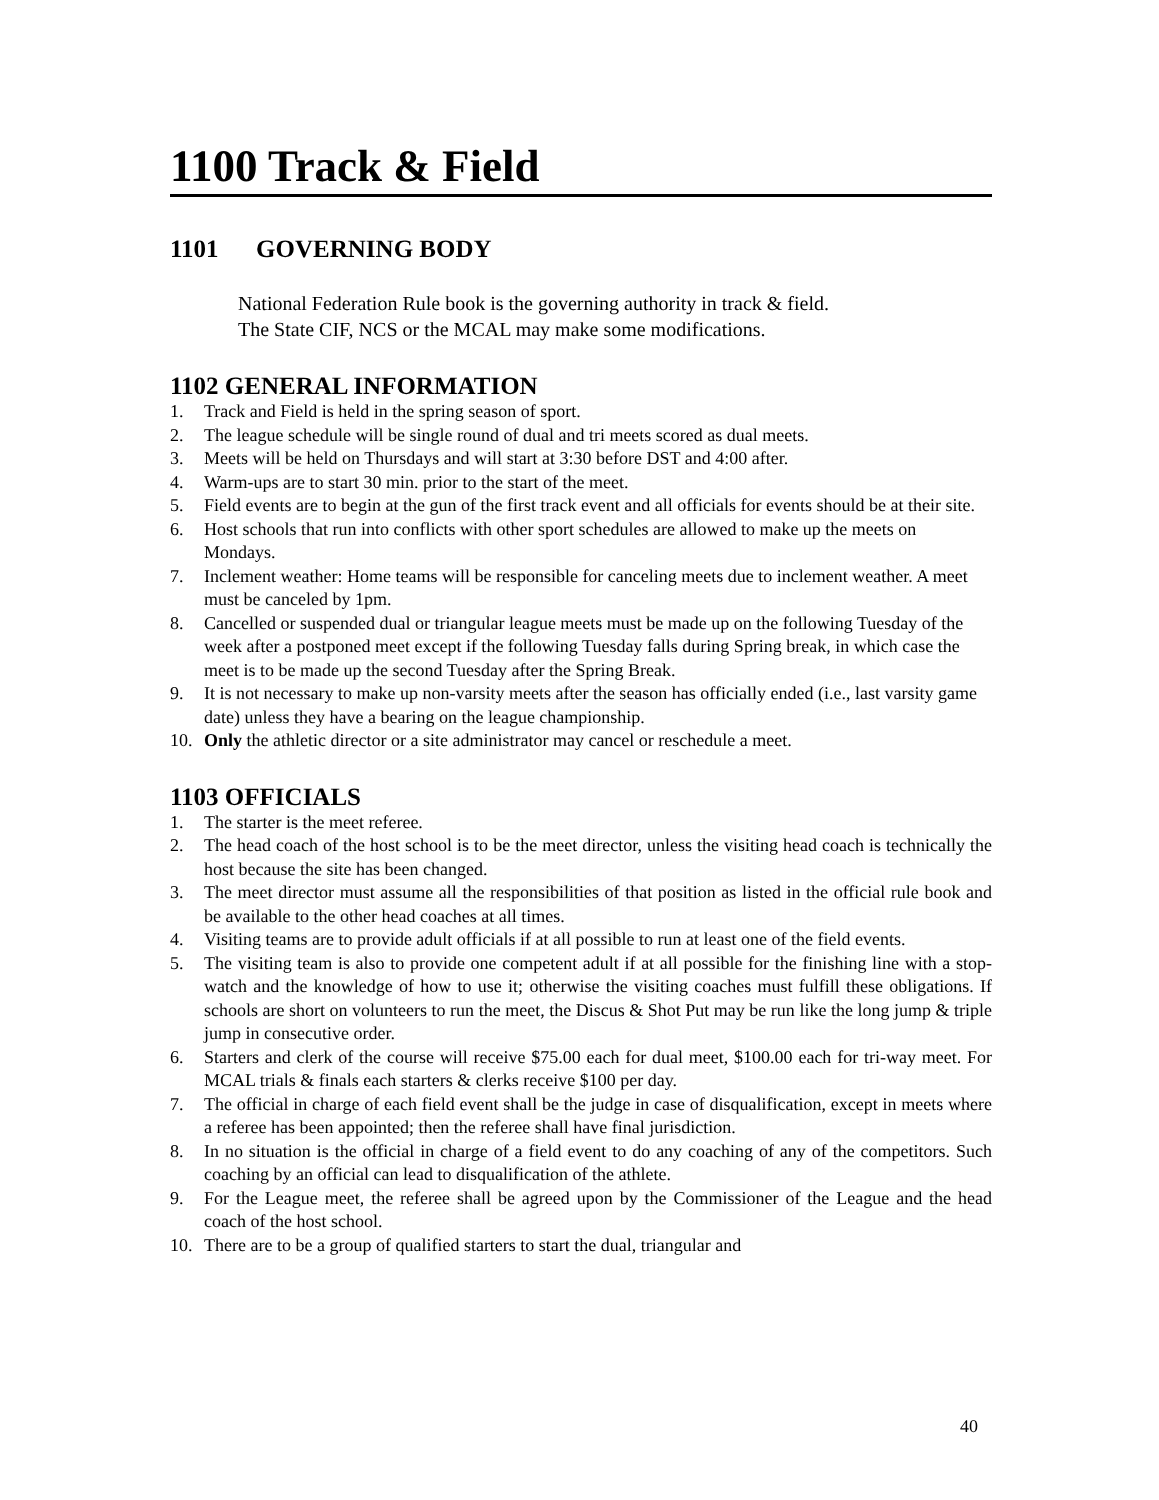1100 Track & Field
1101 GOVERNING BODY
National Federation Rule book is the governing authority in track & field.
The State CIF, NCS or the MCAL may make some modifications.
1102 GENERAL INFORMATION
1. Track and Field is held in the spring season of sport.
2. The league schedule will be single round of dual and tri meets scored as dual meets.
3. Meets will be held on Thursdays and will start at 3:30 before DST and 4:00 after.
4. Warm-ups are to start 30 min. prior to the start of the meet.
5. Field events are to begin at the gun of the first track event and all officials for events should be at their site.
6. Host schools that run into conflicts with other sport schedules are allowed to make up the meets on Mondays.
7. Inclement weather: Home teams will be responsible for canceling meets due to inclement weather. A meet must be canceled by 1pm.
8. Cancelled or suspended dual or triangular league meets must be made up on the following Tuesday of the week after a postponed meet except if the following Tuesday falls during Spring break, in which case the meet is to be made up the second Tuesday after the Spring Break.
9. It is not necessary to make up non-varsity meets after the season has officially ended (i.e., last varsity game date) unless they have a bearing on the league championship.
10. Only the athletic director or a site administrator may cancel or reschedule a meet.
1103 OFFICIALS
1. The starter is the meet referee.
2. The head coach of the host school is to be the meet director, unless the visiting head coach is technically the host because the site has been changed.
3. The meet director must assume all the responsibilities of that position as listed in the official rule book and be available to the other head coaches at all times.
4. Visiting teams are to provide adult officials if at all possible to run at least one of the field events.
5. The visiting team is also to provide one competent adult if at all possible for the finishing line with a stop-watch and the knowledge of how to use it; otherwise the visiting coaches must fulfill these obligations. If schools are short on volunteers to run the meet, the Discus & Shot Put may be run like the long jump & triple jump in consecutive order.
6. Starters and clerk of the course will receive $75.00 each for dual meet, $100.00 each for tri-way meet. For MCAL trials & finals each starters & clerks receive $100 per day.
7. The official in charge of each field event shall be the judge in case of disqualification, except in meets where a referee has been appointed; then the referee shall have final jurisdiction.
8. In no situation is the official in charge of a field event to do any coaching of any of the competitors. Such coaching by an official can lead to disqualification of the athlete.
9. For the League meet, the referee shall be agreed upon by the Commissioner of the League and the head coach of the host school.
10. There are to be a group of qualified starters to start the dual, triangular and
40